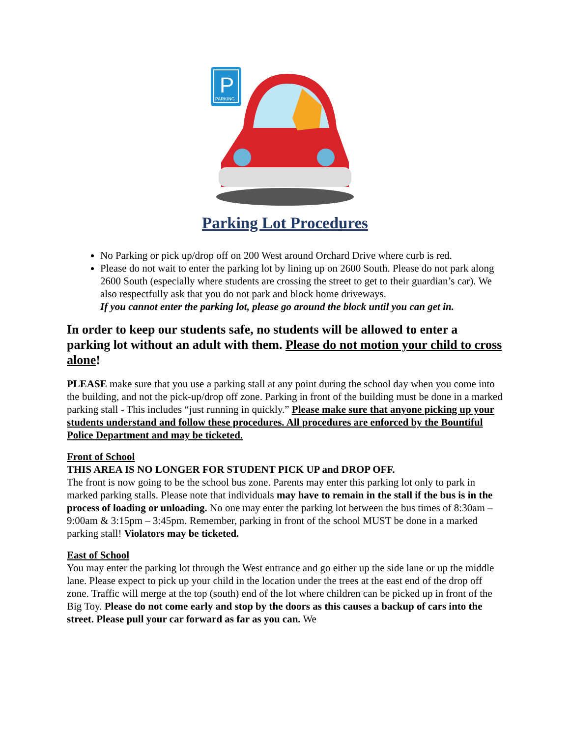P
PARKING
Parking Lot Procedures
No Parking or pick up/drop off on 200 West around Orchard Drive where curb is red.
Please do not wait to enter the parking lot by lining up on 2600 South. Please do not park along 2600 South (especially where students are crossing the street to get to their guardian’s car). We also respectfully ask that you do not park and block home driveways.
If you cannot enter the parking lot, please go around the block until you can get in.
In order to keep our students safe, no students will be allowed to enter a parking lot without an adult with them. Please do not motion your child to cross alone!
PLEASE make sure that you use a parking stall at any point during the school day when you come into the building, and not the pick-up/drop off zone. Parking in front of the building must be done in a marked parking stall - This includes “just running in quickly.” Please make sure that anyone picking up your students understand and follow these procedures. All procedures are enforced by the Bountiful Police Department and may be ticketed.
Front of School
THIS AREA IS NO LONGER FOR STUDENT PICK UP and DROP OFF.
The front is now going to be the school bus zone. Parents may enter this parking lot only to park in marked parking stalls. Please note that individuals may have to remain in the stall if the bus is in the process of loading or unloading. No one may enter the parking lot between the bus times of 8:30am – 9:00am & 3:15pm – 3:45pm. Remember, parking in front of the school MUST be done in a marked parking stall! Violators may be ticketed.
East of School
You may enter the parking lot through the West entrance and go either up the side lane or up the middle lane. Please expect to pick up your child in the location under the trees at the east end of the drop off zone. Traffic will merge at the top (south) end of the lot where children can be picked up in front of the Big Toy. Please do not come early and stop by the doors as this causes a backup of cars into the street. Please pull your car forward as far as you can. We